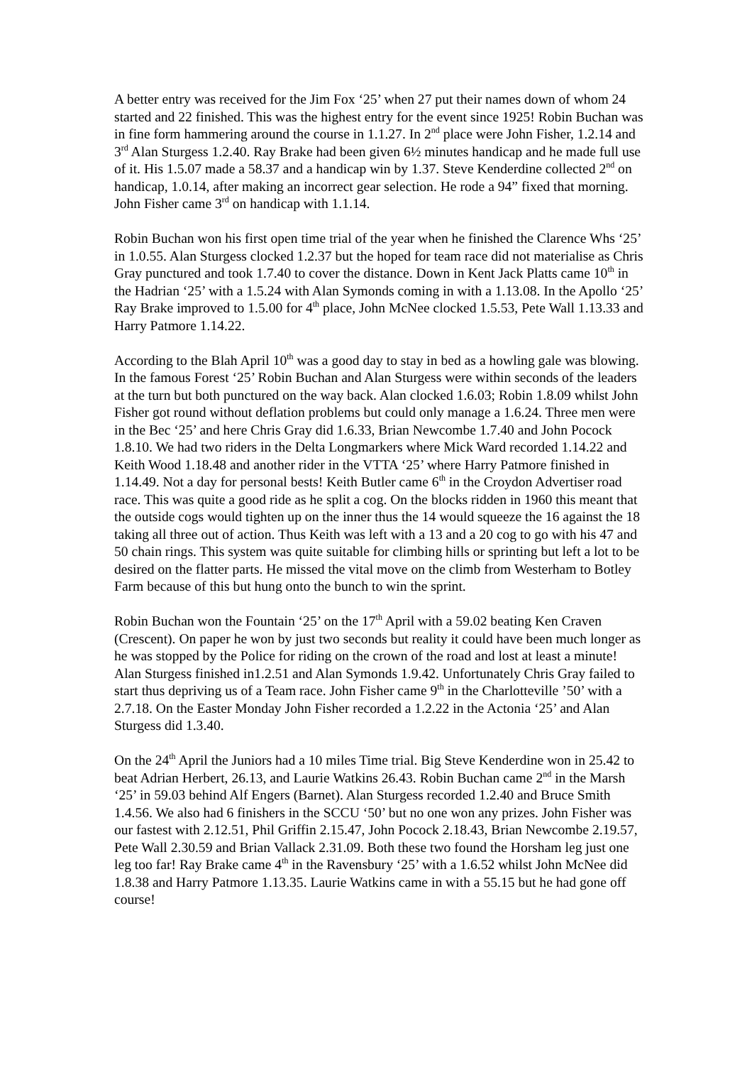A better entry was received for the Jim Fox ‘25’ when 27 put their names down of whom 24 started and 22 finished. This was the highest entry for the event since 1925! Robin Buchan was in fine form hammering around the course in 1.1.27. In 2<sup>nd</sup> place were John Fisher, 1.2.14 and 3<sup>rd</sup> Alan Sturgess 1.2.40. Ray Brake had been given 6½ minutes handicap and he made full use of it. His 1.5.07 made a 58.37 and a handicap win by 1.37. Steve Kenderdine collected 2<sup>nd</sup> on handicap, 1.0.14, after making an incorrect gear selection. He rode a 94” fixed that morning. John Fisher came 3<sup>rd</sup> on handicap with 1.1.14.
Robin Buchan won his first open time trial of the year when he finished the Clarence Whs ‘25’ in 1.0.55. Alan Sturgess clocked 1.2.37 but the hoped for team race did not materialise as Chris Gray punctured and took 1.7.40 to cover the distance. Down in Kent Jack Platts came 10<sup>th</sup> in the Hadrian ‘25’ with a 1.5.24 with Alan Symonds coming in with a 1.13.08. In the Apollo ‘25’ Ray Brake improved to 1.5.00 for 4<sup>th</sup> place, John McNee clocked 1.5.53, Pete Wall 1.13.33 and Harry Patmore 1.14.22.
According to the Blah April 10<sup>th</sup> was a good day to stay in bed as a howling gale was blowing. In the famous Forest ‘25’ Robin Buchan and Alan Sturgess were within seconds of the leaders at the turn but both punctured on the way back. Alan clocked 1.6.03; Robin 1.8.09 whilst John Fisher got round without deflation problems but could only manage a 1.6.24. Three men were in the Bec ‘25’ and here Chris Gray did 1.6.33, Brian Newcombe 1.7.40 and John Pocock 1.8.10. We had two riders in the Delta Longmarkers where Mick Ward recorded 1.14.22 and Keith Wood 1.18.48 and another rider in the VTTA ‘25’ where Harry Patmore finished in 1.14.49. Not a day for personal bests! Keith Butler came 6<sup>th</sup> in the Croydon Advertiser road race. This was quite a good ride as he split a cog. On the blocks ridden in 1960 this meant that the outside cogs would tighten up on the inner thus the 14 would squeeze the 16 against the 18 taking all three out of action. Thus Keith was left with a 13 and a 20 cog to go with his 47 and 50 chain rings. This system was quite suitable for climbing hills or sprinting but left a lot to be desired on the flatter parts. He missed the vital move on the climb from Westerham to Botley Farm because of this but hung onto the bunch to win the sprint.
Robin Buchan won the Fountain ‘25’ on the 17<sup>th</sup> April with a 59.02 beating Ken Craven (Crescent). On paper he won by just two seconds but reality it could have been much longer as he was stopped by the Police for riding on the crown of the road and lost at least a minute! Alan Sturgess finished in1.2.51 and Alan Symonds 1.9.42. Unfortunately Chris Gray failed to start thus depriving us of a Team race. John Fisher came 9<sup>th</sup> in the Charlotteville ’50’ with a 2.7.18. On the Easter Monday John Fisher recorded a 1.2.22 in the Actonia ‘25’ and Alan Sturgess did 1.3.40.
On the 24<sup>th</sup> April the Juniors had a 10 miles Time trial. Big Steve Kenderdine won in 25.42 to beat Adrian Herbert, 26.13, and Laurie Watkins 26.43. Robin Buchan came 2<sup>nd</sup> in the Marsh ‘25’ in 59.03 behind Alf Engers (Barnet). Alan Sturgess recorded 1.2.40 and Bruce Smith 1.4.56. We also had 6 finishers in the SCCU ‘50’ but no one won any prizes. John Fisher was our fastest with 2.12.51, Phil Griffin 2.15.47, John Pocock 2.18.43, Brian Newcombe 2.19.57, Pete Wall 2.30.59 and Brian Vallack 2.31.09. Both these two found the Horsham leg just one leg too far! Ray Brake came 4<sup>th</sup> in the Ravensbury ‘25’ with a 1.6.52 whilst John McNee did 1.8.38 and Harry Patmore 1.13.35. Laurie Watkins came in with a 55.15 but he had gone off course!